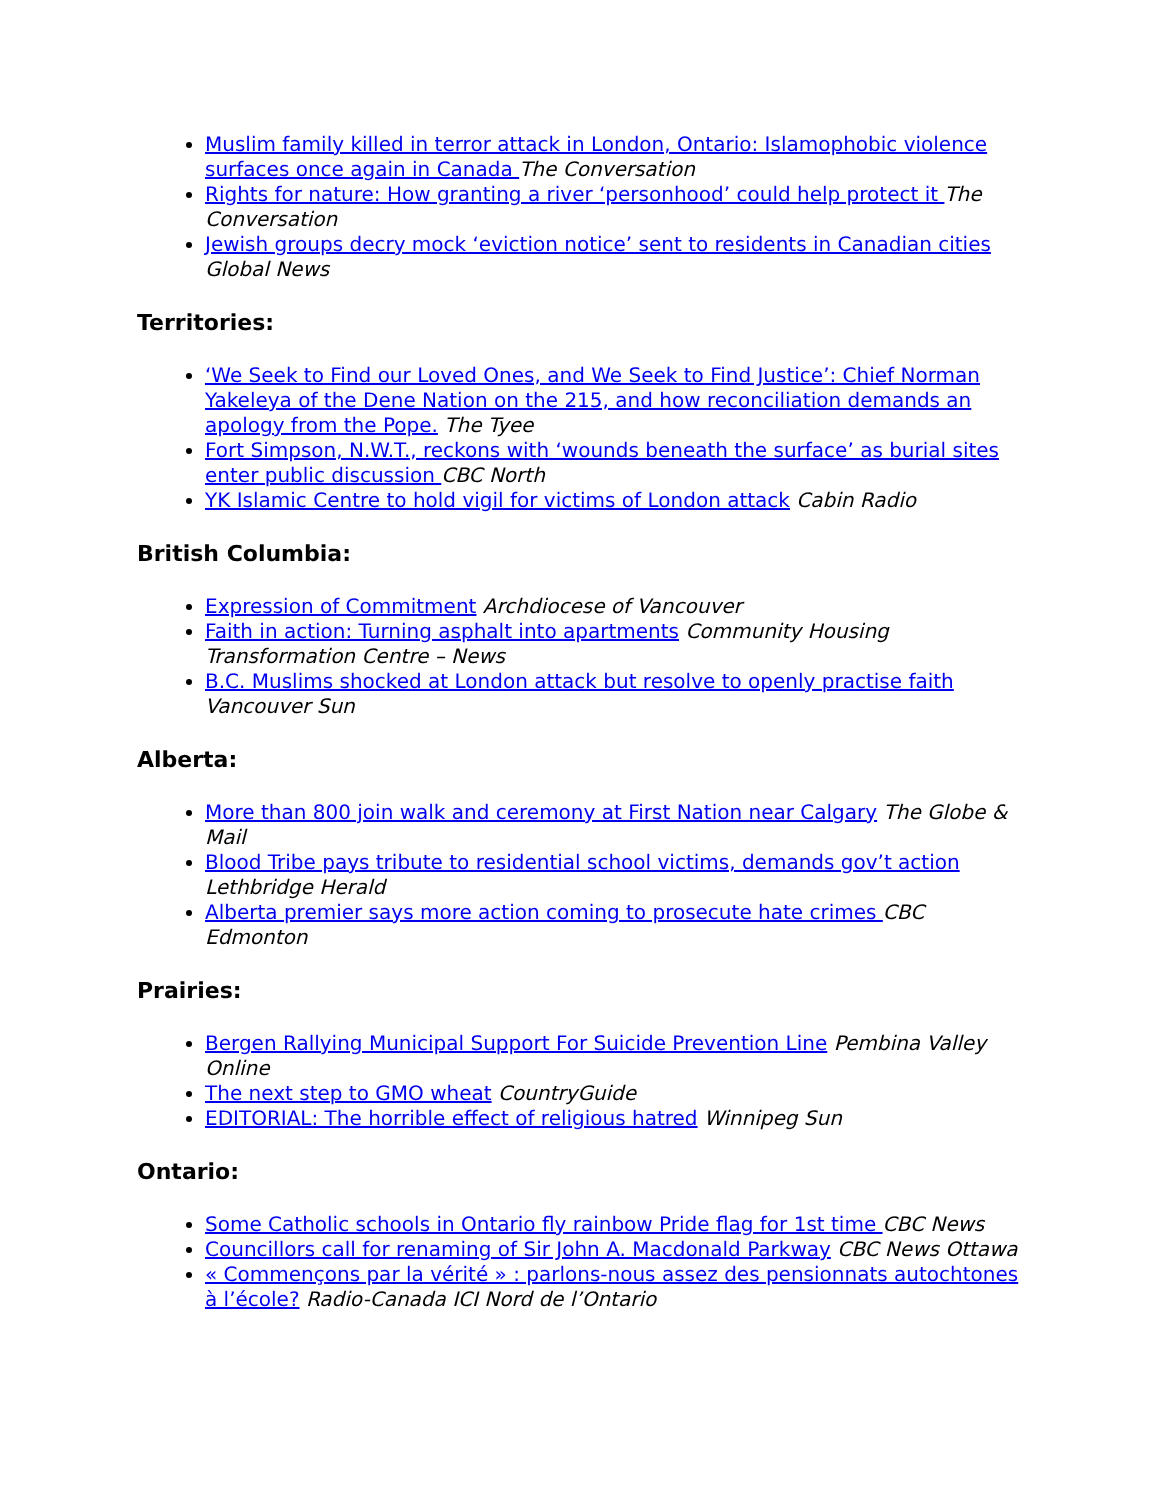Muslim family killed in terror attack in London, Ontario: Islamophobic violence surfaces once again in Canada The Conversation
Rights for nature: How granting a river ‘personhood’ could help protect it The Conversation
Jewish groups decry mock ‘eviction notice’ sent to residents in Canadian cities Global News
Territories:
‘We Seek to Find our Loved Ones, and We Seek to Find Justice’: Chief Norman Yakeleya of the Dene Nation on the 215, and how reconciliation demands an apology from the Pope. The Tyee
Fort Simpson, N.W.T., reckons with ‘wounds beneath the surface’ as burial sites enter public discussion CBC North
YK Islamic Centre to hold vigil for victims of London attack Cabin Radio
British Columbia:
Expression of Commitment Archdiocese of Vancouver
Faith in action: Turning asphalt into apartments Community Housing Transformation Centre – News
B.C. Muslims shocked at London attack but resolve to openly practise faith Vancouver Sun
Alberta:
More than 800 join walk and ceremony at First Nation near Calgary The Globe & Mail
Blood Tribe pays tribute to residential school victims, demands gov’t action Lethbridge Herald
Alberta premier says more action coming to prosecute hate crimes CBC Edmonton
Prairies:
Bergen Rallying Municipal Support For Suicide Prevention Line Pembina Valley Online
The next step to GMO wheat CountryGuide
EDITORIAL: The horrible effect of religious hatred Winnipeg Sun
Ontario:
Some Catholic schools in Ontario fly rainbow Pride flag for 1st time CBC News
Councillors call for renaming of Sir John A. Macdonald Parkway CBC News Ottawa
« Commençons par la vérité » : parlons-nous assez des pensionnats autochtones à l’école? Radio-Canada ICI Nord de l’Ontario